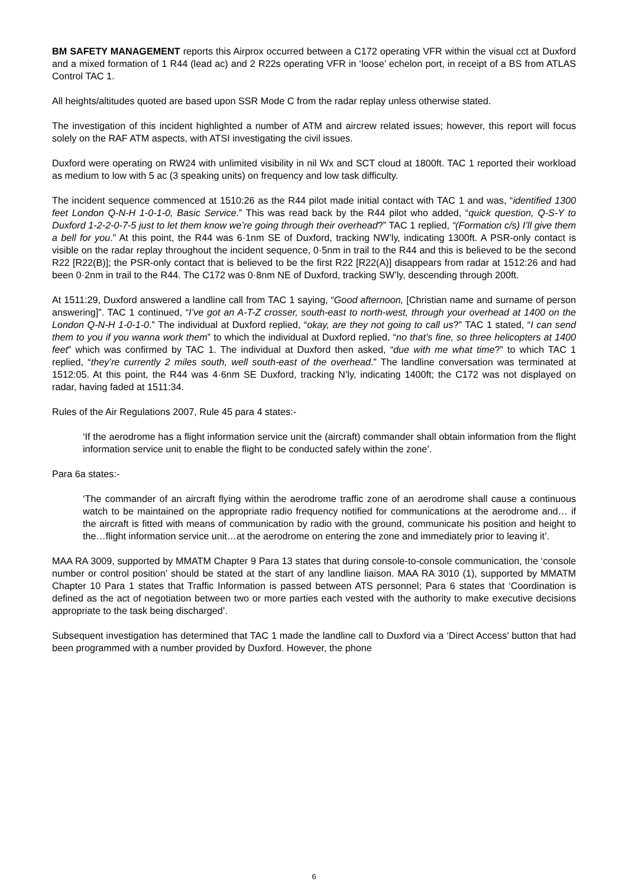BM SAFETY MANAGEMENT reports this Airprox occurred between a C172 operating VFR within the visual cct at Duxford and a mixed formation of 1 R44 (lead ac) and 2 R22s operating VFR in ‘loose’ echelon port, in receipt of a BS from ATLAS Control TAC 1.
All heights/altitudes quoted are based upon SSR Mode C from the radar replay unless otherwise stated.
The investigation of this incident highlighted a number of ATM and aircrew related issues; however, this report will focus solely on the RAF ATM aspects, with ATSI investigating the civil issues.
Duxford were operating on RW24 with unlimited visibility in nil Wx and SCT cloud at 1800ft. TAC 1 reported their workload as medium to low with 5 ac (3 speaking units) on frequency and low task difficulty.
The incident sequence commenced at 1510:26 as the R44 pilot made initial contact with TAC 1 and was, “identified 1300 feet London Q-N-H 1-0-1-0, Basic Service.” This was read back by the R44 pilot who added, “quick question, Q-S-Y to Duxford 1-2-2-0-7-5 just to let them know we’re going through their overhead?” TAC 1 replied, “(Formation c/s) I’ll give them a bell for you.” At this point, the R44 was 6·1nm SE of Duxford, tracking NW’ly, indicating 1300ft. A PSR-only contact is visible on the radar replay throughout the incident sequence, 0·5nm in trail to the R44 and this is believed to be the second R22 [R22(B)]; the PSR-only contact that is believed to be the first R22 [R22(A)] disappears from radar at 1512:26 and had been 0·2nm in trail to the R44. The C172 was 0·8nm NE of Duxford, tracking SW’ly, descending through 200ft.
At 1511:29, Duxford answered a landline call from TAC 1 saying, “Good afternoon, [Christian name and surname of person answering]”. TAC 1 continued, “I’ve got an A-T-Z crosser, south-east to north-west, through your overhead at 1400 on the London Q-N-H 1-0-1-0.” The individual at Duxford replied, “okay, are they not going to call us?” TAC 1 stated, “I can send them to you if you wanna work them” to which the individual at Duxford replied, “no that’s fine, so three helicopters at 1400 feet” which was confirmed by TAC 1. The individual at Duxford then asked, “due with me what time?” to which TAC 1 replied, “they’re currently 2 miles south, well south-east of the overhead.” The landline conversation was terminated at 1512:05. At this point, the R44 was 4·6nm SE Duxford, tracking N’ly, indicating 1400ft; the C172 was not displayed on radar, having faded at 1511:34.
Rules of the Air Regulations 2007, Rule 45 para 4 states:-
‘If the aerodrome has a flight information service unit the (aircraft) commander shall obtain information from the flight information service unit to enable the flight to be conducted safely within the zone’.
Para 6a states:-
‘The commander of an aircraft flying within the aerodrome traffic zone of an aerodrome shall cause a continuous watch to be maintained on the appropriate radio frequency notified for communications at the aerodrome and… if the aircraft is fitted with means of communication by radio with the ground, communicate his position and height to the…flight information service unit…at the aerodrome on entering the zone and immediately prior to leaving it’.
MAA RA 3009, supported by MMATM Chapter 9 Para 13 states that during console-to-console communication, the ‘console number or control position’ should be stated at the start of any landline liaison. MAA RA 3010 (1), supported by MMATM Chapter 10 Para 1 states that Traffic Information is passed between ATS personnel; Para 6 states that ‘Coordination is defined as the act of negotiation between two or more parties each vested with the authority to make executive decisions appropriate to the task being discharged’.
Subsequent investigation has determined that TAC 1 made the landline call to Duxford via a ‘Direct Access’ button that had been programmed with a number provided by Duxford. However, the phone
6